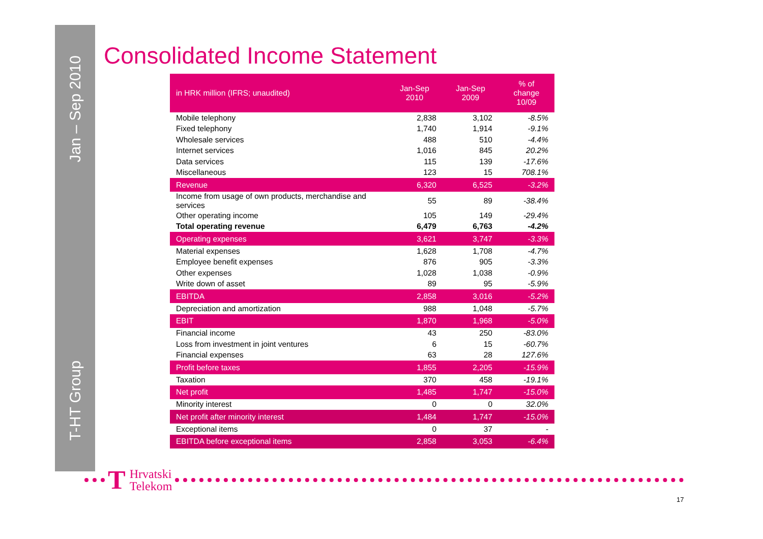Jan – Sep 2010
T-HT Group
Consolidated Income Statement
| in HRK million (IFRS; unaudited) | Jan-Sep 2010 | Jan-Sep 2009 | % of change 10/09 |
| --- | --- | --- | --- |
| Mobile telephony | 2,838 | 3,102 | -8.5% |
| Fixed telephony | 1,740 | 1,914 | -9.1% |
| Wholesale services | 488 | 510 | -4.4% |
| Internet services | 1,016 | 845 | 20.2% |
| Data services | 115 | 139 | -17.6% |
| Miscellaneous | 123 | 15 | 708.1% |
| Revenue | 6,320 | 6,525 | -3.2% |
| Income from usage of own products, merchandise and services | 55 | 89 | -38.4% |
| Other operating income | 105 | 149 | -29.4% |
| Total operating revenue | 6,479 | 6,763 | -4.2% |
| Operating expenses | 3,621 | 3,747 | -3.3% |
| Material expenses | 1,628 | 1,708 | -4.7% |
| Employee benefit expenses | 876 | 905 | -3.3% |
| Other expenses | 1,028 | 1,038 | -0.9% |
| Write down of asset | 89 | 95 | -5.9% |
| EBITDA | 2,858 | 3,016 | -5.2% |
| Depreciation and amortization | 988 | 1,048 | -5.7% |
| EBIT | 1,870 | 1,968 | -5.0% |
| Financial income | 43 | 250 | -83.0% |
| Loss from investment in joint ventures | 6 | 15 | -60.7% |
| Financial expenses | 63 | 28 | 127.6% |
| Profit before taxes | 1,855 | 2,205 | -15.9% |
| Taxation | 370 | 458 | -19.1% |
| Net profit | 1,485 | 1,747 | -15.0% |
| Minority interest | 0 | 0 | 32.0% |
| Net profit after minority interest | 1,484 | 1,747 | -15.0% |
| Exceptional items | 0 | 37 | - |
| EBITDA before exceptional items | 2,858 | 3,053 | -6.4% |
T Hrvatski
Telekom
17